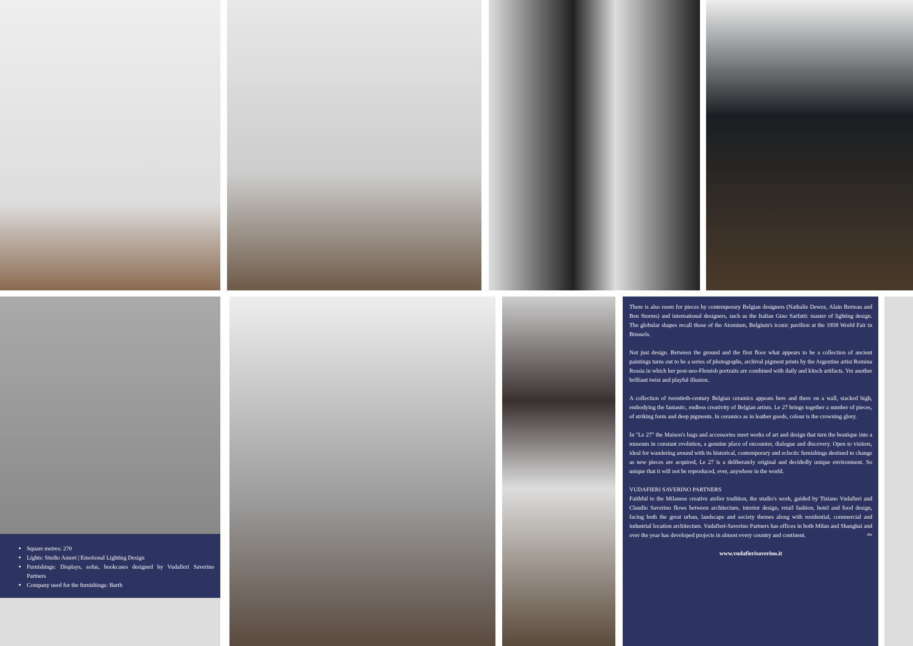Square metres: 270
Lights: Studio Amort | Emotional Lighting Design
Furnishings: Displays, sofas, bookcases designed by Vudafieri Saverino Partners
Company used for the furnishings: Barth
There is also room for pieces by contemporary Belgian designers (Nathalie Dewez, Alain Berteau and Ben Storms) and international designers, such as the Italian Gino Sarfatti: master of lighting design. The globular shapes recall those of the Atomium, Belgium's iconic pavilion at the 1958 World Fair in Brussels.
Not just design. Between the ground and the first floor what appears to be a collection of ancient paintings turns out to be a series of photographs, archival pigment prints by the Argentine artist Romina Ressia in which her post-neo-Flemish portraits are combined with daily and kitsch artifacts. Yet another brilliant twist and playful illusion.
A collection of twentieth-century Belgian ceramics appears here and there on a wall, stacked high, embodying the fantastic, endless creativity of Belgian artists. Le 27 brings together a number of pieces, of striking form and deep pigments. In ceramics as in leather goods, colour is the crowning glory.
In "Le 27" the Maison's bags and accessories meet works of art and design that turn the boutique into a museum in constant evolution, a genuine place of encounter, dialogue and discovery. Open to visitors, ideal for wandering around with its historical, contemporary and eclectic furnishings destined to change as new pieces are acquired, Le 27 is a deliberately original and decidedly unique environment. So unique that it will not be reproduced, ever, anywhere in the world.
VUDAFIERI SAVERINO PARTNERS
Faithful to the Milanese creative atelier tradition, the studio's work, guided by Tiziano Vudafieri and Claudio Saverino flows between architecture, interior design, retail fashion, hotel and food design, facing both the great urban, landscape and society themes along with residential, commercial and industrial location architecture. Vudafieri-Saverino Partners has offices in both Milan and Shanghai and over the year has developed projects in almost every country and continent. dw
www.vudafierisaverino.it